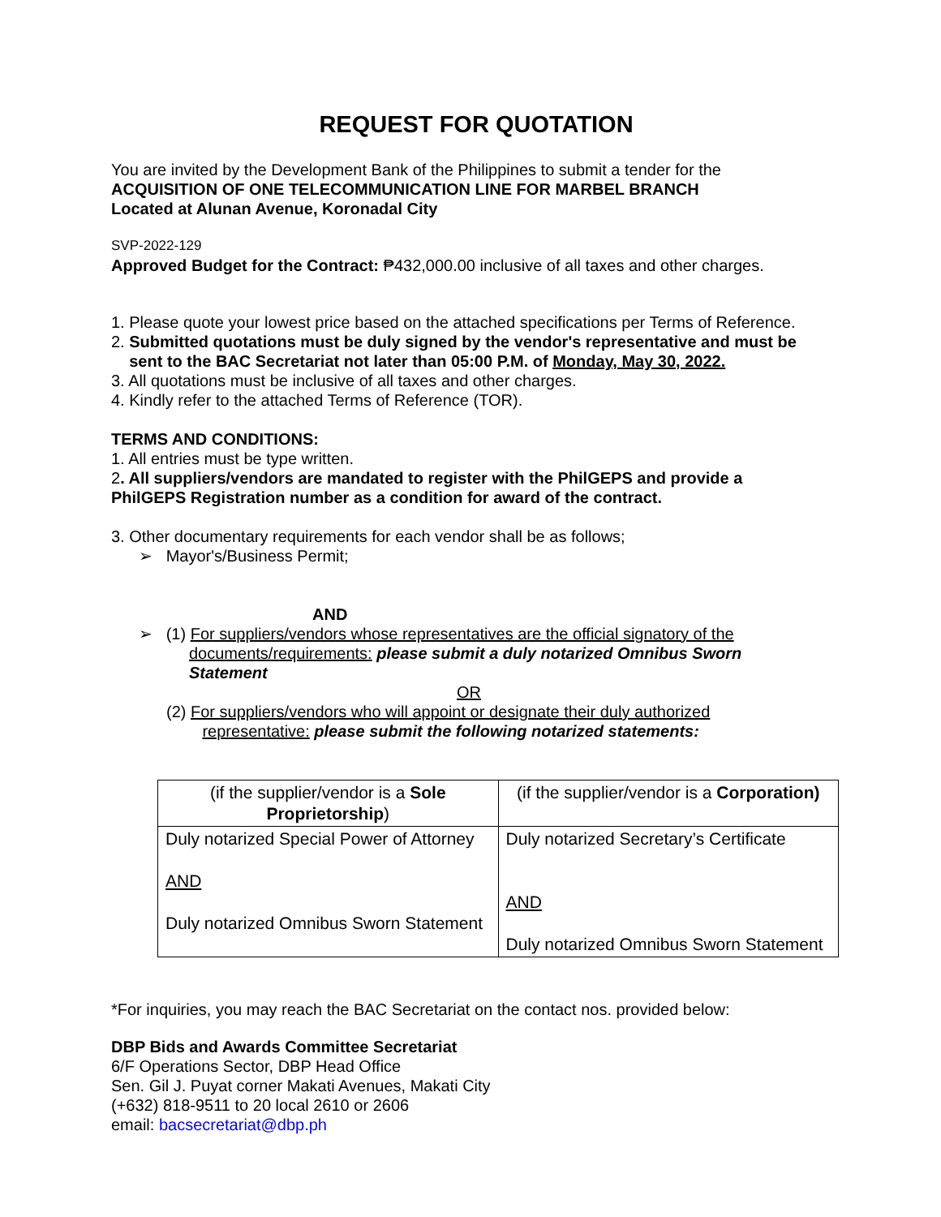REQUEST FOR QUOTATION
You are invited by the Development Bank of the Philippines to submit a tender for the
ACQUISITION OF ONE TELECOMMUNICATION LINE FOR MARBEL BRANCH
Located at Alunan Avenue, Koronadal City
SVP-2022-129
Approved Budget for the Contract: ₱432,000.00 inclusive of all taxes and other charges.
1. Please quote your lowest price based on the attached specifications per Terms of Reference.
2. Submitted quotations must be duly signed by the vendor's representative and must be
sent to the BAC Secretariat not later than 05:00 P.M. of Monday, May 30, 2022.
3. All quotations must be inclusive of all taxes and other charges.
4. Kindly refer to the attached Terms of Reference (TOR).
TERMS AND CONDITIONS:
1. All entries must be type written.
2. All suppliers/vendors are mandated to register with the PhilGEPS and provide a
PhilGEPS Registration number as a condition for award of the contract.
3. Other documentary requirements for each vendor shall be as follows;
➢ Mayor's/Business Permit;
AND
➢ (1) For suppliers/vendors whose representatives are the official signatory of the
documents/requirements: please submit a duly notarized Omnibus Sworn
Statement
OR
(2) For suppliers/vendors who will appoint or designate their duly authorized
representative: please submit the following notarized statements:
| (if the supplier/vendor is a Sole Proprietorship ) | (if the supplier/vendor is a Corporation) |
| Duly notarized Special Power of Attorney AND Duly notarized Omnibus Sworn Statement | Duly notarized Secretary’s Certificate AND Duly notarized Omnibus Sworn Statement |
*For inquiries, you may reach the BAC Secretariat on the contact nos. provided below:
DBP Bids and Awards Committee Secretariat
6/F Operations Sector, DBP Head Office
Sen. Gil J. Puyat corner Makati Avenues, Makati City
(+632) 818-9511 to 20 local 2610 or 2606
email: bacsecretariat@dbp.ph